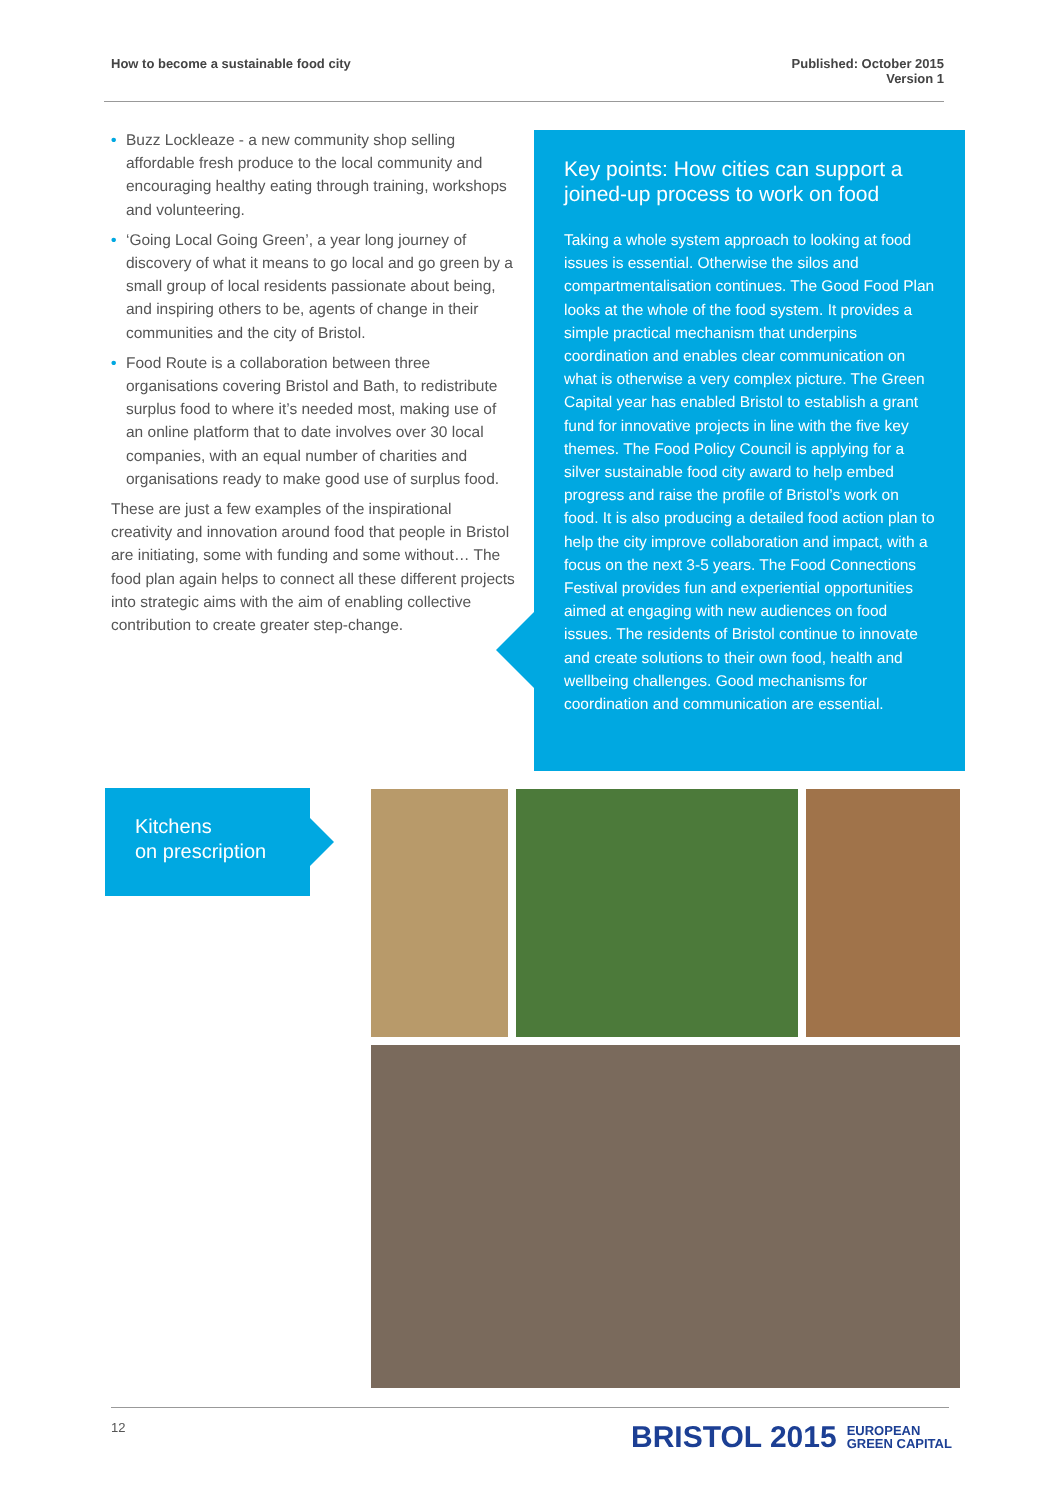How to become a sustainable food city
Published: October 2015
Version 1
• Buzz Lockleaze - a new community shop selling affordable fresh produce to the local community and encouraging healthy eating through training, workshops and volunteering.
• ‘Going Local Going Green’, a year long journey of discovery of what it means to go local and go green by a small group of local residents passionate about being, and inspiring others to be, agents of change in their communities and the city of Bristol.
• Food Route is a collaboration between three organisations covering Bristol and Bath, to redistribute surplus food to where it’s needed most, making use of an online platform that to date involves over 30 local companies, with an equal number of charities and organisations ready to make good use of surplus food.
These are just a few examples of the inspirational creativity and innovation around food that people in Bristol are initiating, some with funding and some without… The food plan again helps to connect all these different projects into strategic aims with the aim of enabling collective contribution to create greater step-change.
Key points: How cities can support a joined-up process to work on food
Taking a whole system approach to looking at food issues is essential. Otherwise the silos and compartmentalisation continues. The Good Food Plan looks at the whole of the food system. It provides a simple practical mechanism that underpins coordination and enables clear communication on what is otherwise a very complex picture. The Green Capital year has enabled Bristol to establish a grant fund for innovative projects in line with the five key themes. The Food Policy Council is applying for a silver sustainable food city award to help embed progress and raise the profile of Bristol’s work on food. It is also producing a detailed food action plan to help the city improve collaboration and impact, with a focus on the next 3-5 years. The Food Connections Festival provides fun and experiential opportunities aimed at engaging with new audiences on food issues. The residents of Bristol continue to innovate and create solutions to their own food, health and wellbeing challenges. Good mechanisms for coordination and communication are essential.
Kitchens
on prescription
12
BRISTOL 2015 EUROPEAN
GREEN CAPITAL